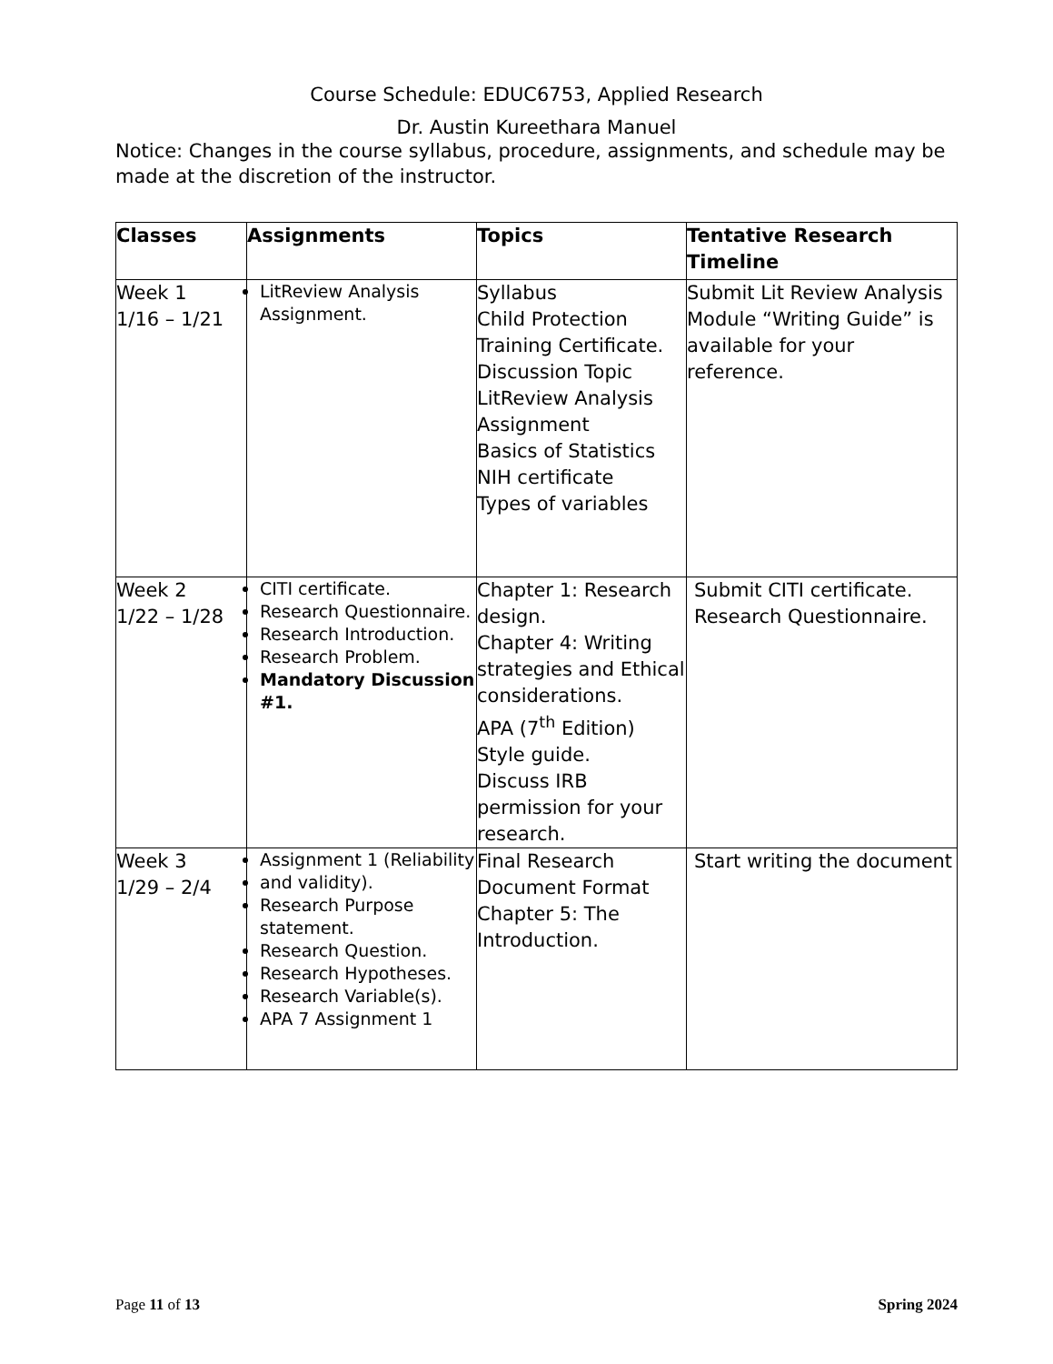Course Schedule: EDUC6753, Applied Research
Dr. Austin Kureethara Manuel
Notice: Changes in the course syllabus, procedure, assignments, and schedule may be made at the discretion of the instructor.
| Classes | Assignments | Topics | Tentative Research Timeline |
| --- | --- | --- | --- |
| Week 1 1/16 – 1/21 | LitReview Analysis Assignment. | Syllabus Child Protection Training Certificate. Discussion Topic LitReview Analysis Assignment Basics of Statistics NIH certificate Types of variables | Submit Lit Review Analysis Module “Writing Guide” is available for your reference. |
| Week 2 1/22 – 1/28 | CITI certificate. Research Questionnaire. Research Introduction. Research Problem. Mandatory Discussion #1. | Chapter 1: Research design. Chapter 4: Writing strategies and Ethical considerations. APA (7<sup>th</sup> Edition) Style guide. Discuss IRB permission for your research. | Submit CITI certificate. Research Questionnaire. |
| Week 3 1/29 – 2/4 | Assignment 1 (Reliability and validity). Research Purpose statement. Research Question. Research Hypotheses. Research Variable(s). APA 7 Assignment 1 | Final Research Document Format Chapter 5: The Introduction. | Start writing the document |
Page 11 of 13 Spring 2024